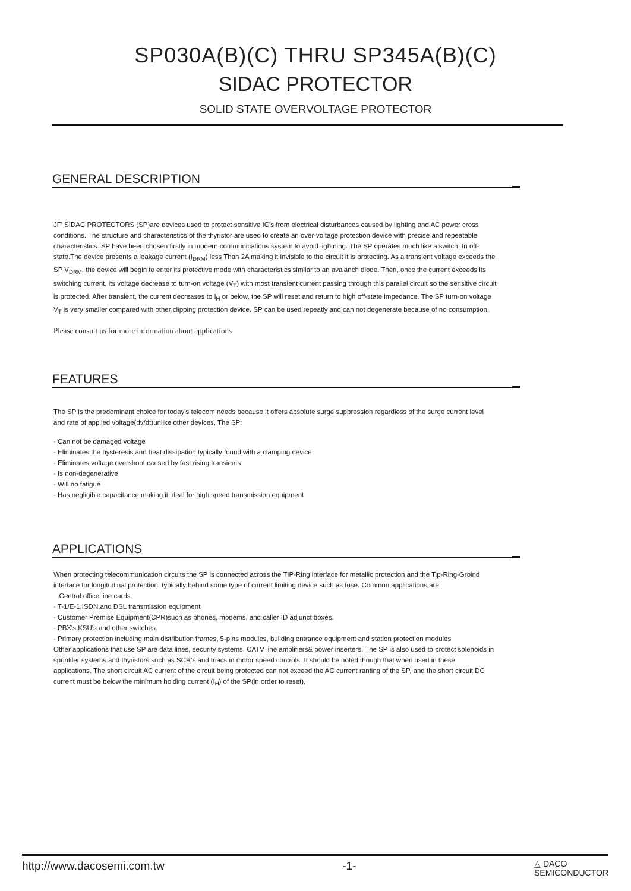SP030A(B)(C) THRU SP345A(B)(C)
SIDAC PROTECTOR
SOLID STATE OVERVOLTAGE PROTECTOR
GENERAL DESCRIPTION
JF' SIDAC PROTECTORS (SP)are devices used to protect sensitive IC's from electrical disturbances caused by lighting and AC power cross conditions. The structure and characteristics of the thyristor are used to create an over-voltage protection device with precise and repeatable characteristics. SP have been chosen firstly in modern communications system to avoid lightning. The SP operates much like a switch. In off-state.The device presents a leakage current (I<sub>DRM</sub>) less Than 2A making it invisible to the circuit it is protecting. As a transient voltage exceeds the SP V<sub>DRM</sub>. the device will begin to enter its protective mode with characteristics similar to an avalanch diode. Then, once the current exceeds its switching current, its voltage decrease to turn-on voltage (V<sub>T</sub>) with most transient current passing through this parallel circuit so the sensitive circuit is protected. After transient, the current decreases to I<sub>H</sub> or below, the SP will reset and return to high off-state impedance. The SP turn-on voltage V<sub>T</sub> is very smaller compared with other clipping protection device. SP can be used repeatly and can not degenerate because of no consumption.
Please consult us for more information about applications
FEATURES
The SP is the predominant choice for today's telecom needs because it offers absolute surge suppression regardless of the surge current level and rate of applied voltage(dv/dt)unlike other devices, The SP:
· Can not be damaged voltage
· Eliminates the hysteresis and heat dissipation typically found with a clamping device
· Eliminates voltage overshoot caused by fast rising transients
· Is non-degenerative
· Will no fatigue
· Has negligible capacitance making it ideal for high speed transmission equipment
APPLICATIONS
When protecting telecommunication circuits the SP is connected across the TIP-Ring interface for metallic protection and the Tip-Ring-Groind interface for longitudinal protection, typically behind some type of current limiting device such as fuse. Common applications are:
Central office line cards.
· T-1/E-1,ISDN,and DSL transmission equipment
· Customer Premise Equipment(CPR)such as phones, modems, and caller ID adjunct boxes.
· PBX's,KSU's and other switches.
· Primary protection including main distribution frames, 5-pins modules, building entrance equipment and station protection modules
Other applications that use SP are data lines, security systems, CATV line amplifiers& power inserters. The SP is also used to protect solenoids in sprinkler systems and thyristors such as SCR's and triacs in motor speed controls. It should be noted though that when used in these applications. The short circuit AC current of the circuit being protected can not exceed the AC current ranting of the SP, and the short circuit DC current must be below the minimum holding current (I<sub>H</sub>) of the SP(in order to reset),
http://www.dacosemi.com.tw -1- △ DACO
SEMICONDUCTOR